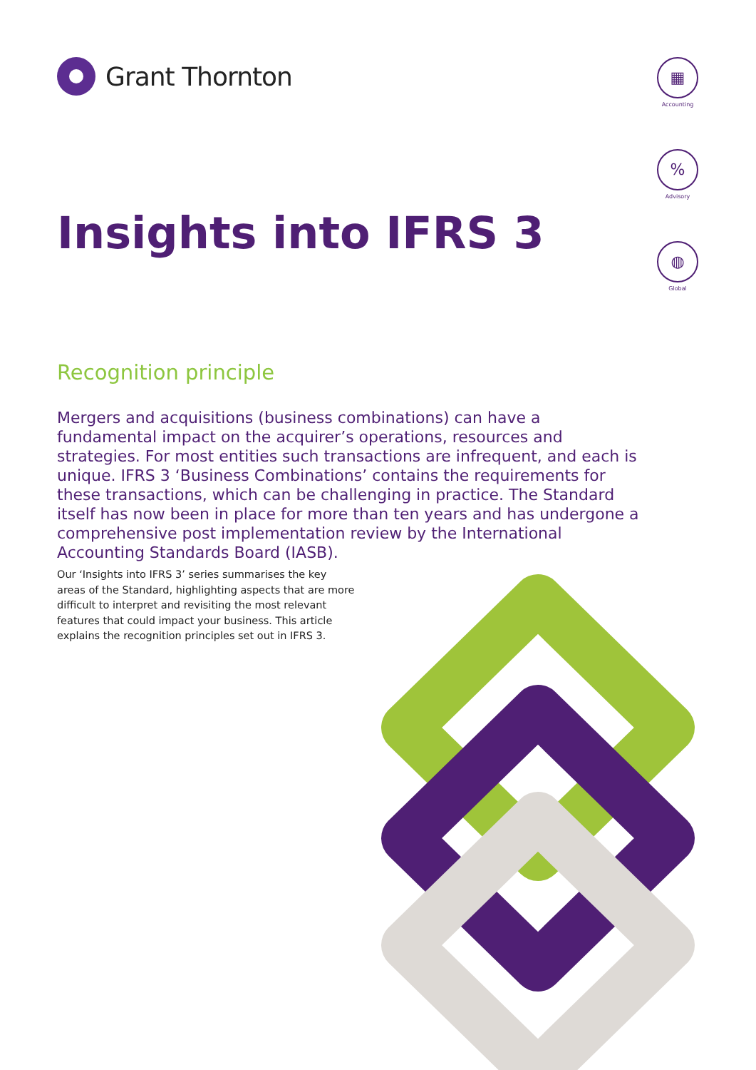Grant Thornton
▦
Accounting
%
Advisory
◍
Global
Insights into IFRS 3
Recognition principle
Mergers and acquisitions (business combinations) can have a fundamental impact on the acquirer’s operations, resources and strategies. For most entities such transactions are infrequent, and each is unique. IFRS 3 ‘Business Combinations’ contains the requirements for these transactions, which can be challenging in practice. The Standard itself has now been in place for more than ten years and has undergone a comprehensive post implementation review by the International Accounting Standards Board (IASB).
Our ‘Insights into IFRS 3’ series summarises the key areas of the Standard, highlighting aspects that are more difficult to interpret and revisiting the most relevant features that could impact your business. This article explains the recognition principles set out in IFRS 3.